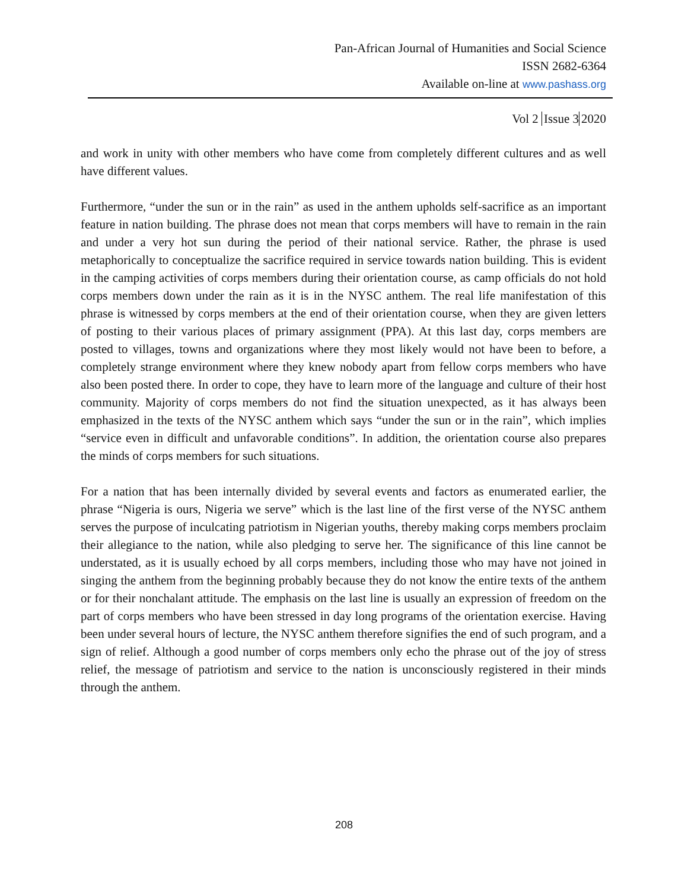Pan-African Journal of Humanities and Social Science
ISSN 2682-6364
Available on-line at www.pashass.org
Vol 2 Issue 3 2020
and work in unity with other members who have come from completely different cultures and as well have different values.
Furthermore, “under the sun or in the rain” as used in the anthem upholds self-sacrifice as an important feature in nation building. The phrase does not mean that corps members will have to remain in the rain and under a very hot sun during the period of their national service. Rather, the phrase is used metaphorically to conceptualize the sacrifice required in service towards nation building. This is evident in the camping activities of corps members during their orientation course, as camp officials do not hold corps members down under the rain as it is in the NYSC anthem. The real life manifestation of this phrase is witnessed by corps members at the end of their orientation course, when they are given letters of posting to their various places of primary assignment (PPA). At this last day, corps members are posted to villages, towns and organizations where they most likely would not have been to before, a completely strange environment where they knew nobody apart from fellow corps members who have also been posted there. In order to cope, they have to learn more of the language and culture of their host community. Majority of corps members do not find the situation unexpected, as it has always been emphasized in the texts of the NYSC anthem which says “under the sun or in the rain”, which implies “service even in difficult and unfavorable conditions”. In addition, the orientation course also prepares the minds of corps members for such situations.
For a nation that has been internally divided by several events and factors as enumerated earlier, the phrase “Nigeria is ours, Nigeria we serve” which is the last line of the first verse of the NYSC anthem serves the purpose of inculcating patriotism in Nigerian youths, thereby making corps members proclaim their allegiance to the nation, while also pledging to serve her. The significance of this line cannot be understated, as it is usually echoed by all corps members, including those who may have not joined in singing the anthem from the beginning probably because they do not know the entire texts of the anthem or for their nonchalant attitude. The emphasis on the last line is usually an expression of freedom on the part of corps members who have been stressed in day long programs of the orientation exercise. Having been under several hours of lecture, the NYSC anthem therefore signifies the end of such program, and a sign of relief. Although a good number of corps members only echo the phrase out of the joy of stress relief, the message of patriotism and service to the nation is unconsciously registered in their minds through the anthem.
208